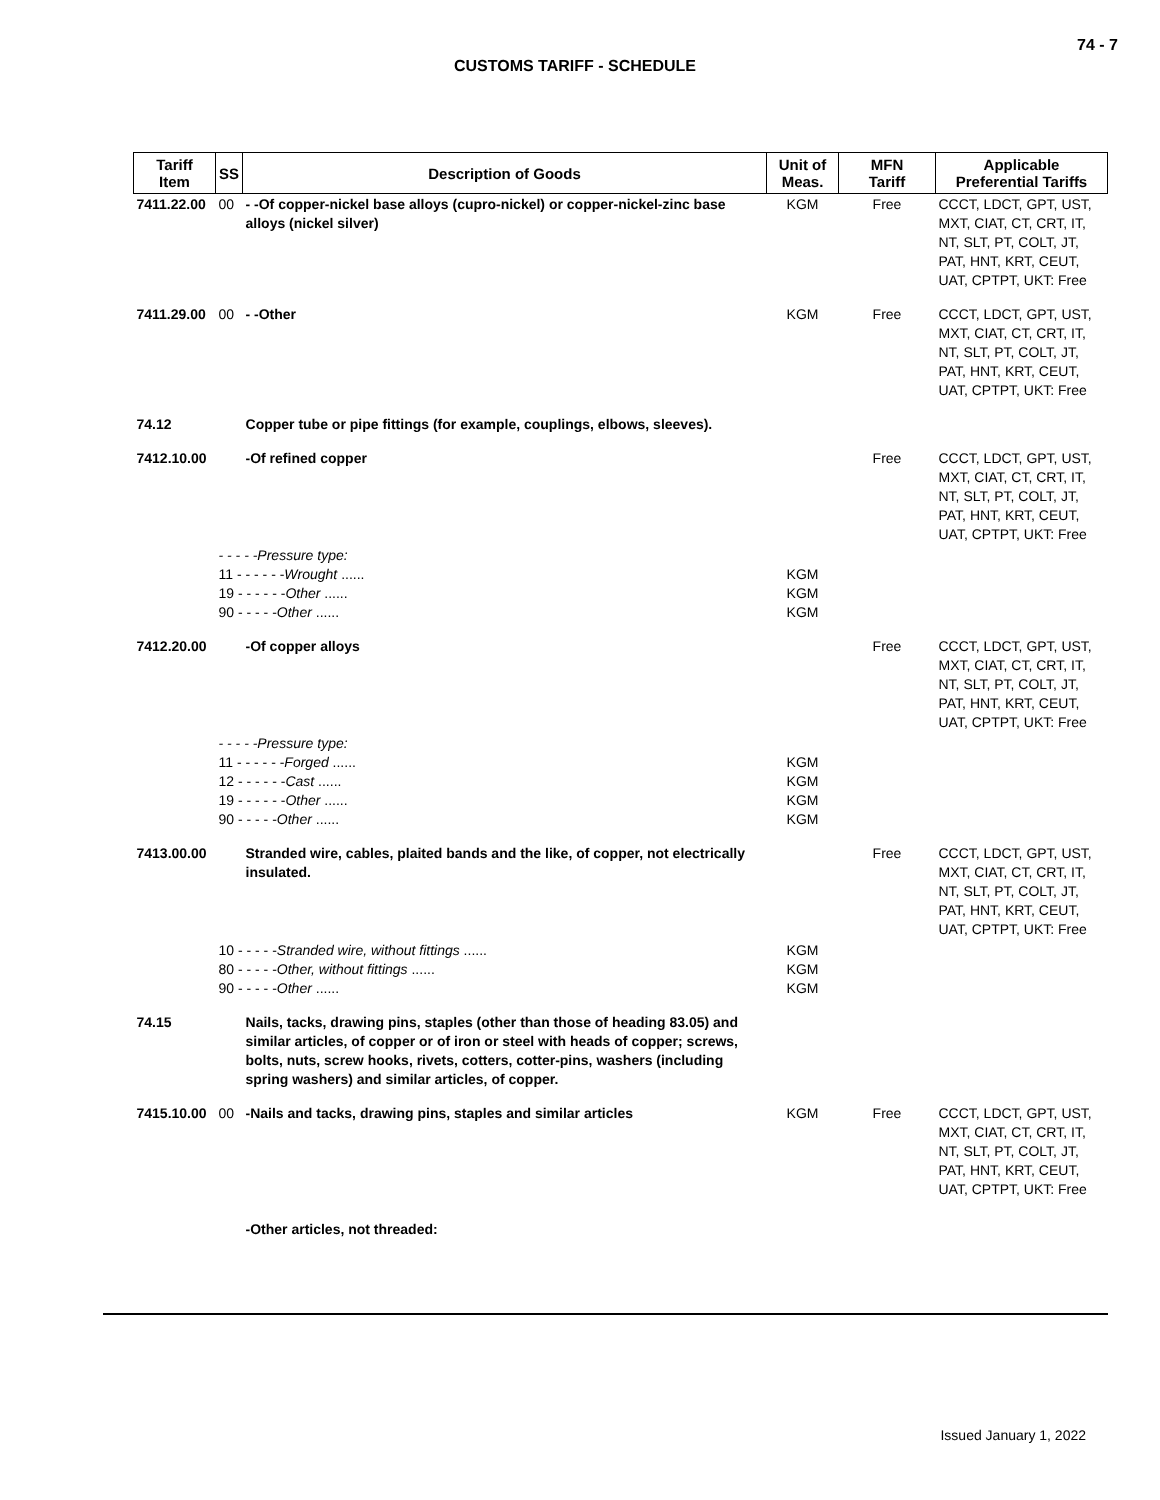74 - 7
CUSTOMS TARIFF - SCHEDULE
| Tariff Item | SS | Description of Goods | Unit of Meas. | MFN Tariff | Applicable Preferential Tariffs |
| --- | --- | --- | --- | --- | --- |
| 7411.22.00 | 00 | - -Of copper-nickel base alloys (cupro-nickel) or copper-nickel-zinc base alloys (nickel silver) | KGM | Free | CCCT, LDCT, GPT, UST, MXT, CIAT, CT, CRT, IT, NT, SLT, PT, COLT, JT, PAT, HNT, KRT, CEUT, UAT, CPTPT, UKT: Free |
| 7411.29.00 | 00 | - -Other | KGM | Free | CCCT, LDCT, GPT, UST, MXT, CIAT, CT, CRT, IT, NT, SLT, PT, COLT, JT, PAT, HNT, KRT, CEUT, UAT, CPTPT, UKT: Free |
| 74.12 | | Copper tube or pipe fittings (for example, couplings, elbows, sleeves). | | | |
| 7412.10.00 | | -Of refined copper | | Free | CCCT, LDCT, GPT, UST, MXT, CIAT, CT, CRT, IT, NT, SLT, PT, COLT, JT, PAT, HNT, KRT, CEUT, UAT, CPTPT, UKT: Free |
| | - - - - -Pressure type: 11 - - - - - - Wrought ...... 19 - - - - - - Other ...... 90 - - - - - Other ...... | | KGM KGM KGM | | |
| 7412.20.00 | | -Of copper alloys | | Free | CCCT, LDCT, GPT, UST, MXT, CIAT, CT, CRT, IT, NT, SLT, PT, COLT, JT, PAT, HNT, KRT, CEUT, UAT, CPTPT, UKT: Free |
| | - - - - -Pressure type: 11 - - - - - - Forged ...... 12 - - - - - - Cast ...... 19 - - - - - - Other ...... 90 - - - - - Other ...... | | KGM KGM KGM KGM | | |
| 7413.00.00 | | Stranded wire, cables, plaited bands and the like, of copper, not electrically insulated. | | Free | CCCT, LDCT, GPT, UST, MXT, CIAT, CT, CRT, IT, NT, SLT, PT, COLT, JT, PAT, HNT, KRT, CEUT, UAT, CPTPT, UKT: Free |
| | 10 - - - - - Stranded wire, without fittings ...... 80 - - - - - Other, without fittings ...... 90 - - - - - Other ...... | | KGM KGM KGM | | |
| 74.15 | | Nails, tacks, drawing pins, staples (other than those of heading 83.05) and similar articles, of copper or of iron or steel with heads of copper; screws, bolts, nuts, screw hooks, rivets, cotters, cotter-pins, washers (including spring washers) and similar articles, of copper. | | | |
| 7415.10.00 | 00 | -Nails and tacks, drawing pins, staples and similar articles | KGM | Free | CCCT, LDCT, GPT, UST, MXT, CIAT, CT, CRT, IT, NT, SLT, PT, COLT, JT, PAT, HNT, KRT, CEUT, UAT, CPTPT, UKT: Free |
| | | -Other articles, not threaded: | | | |
Issued January 1, 2022